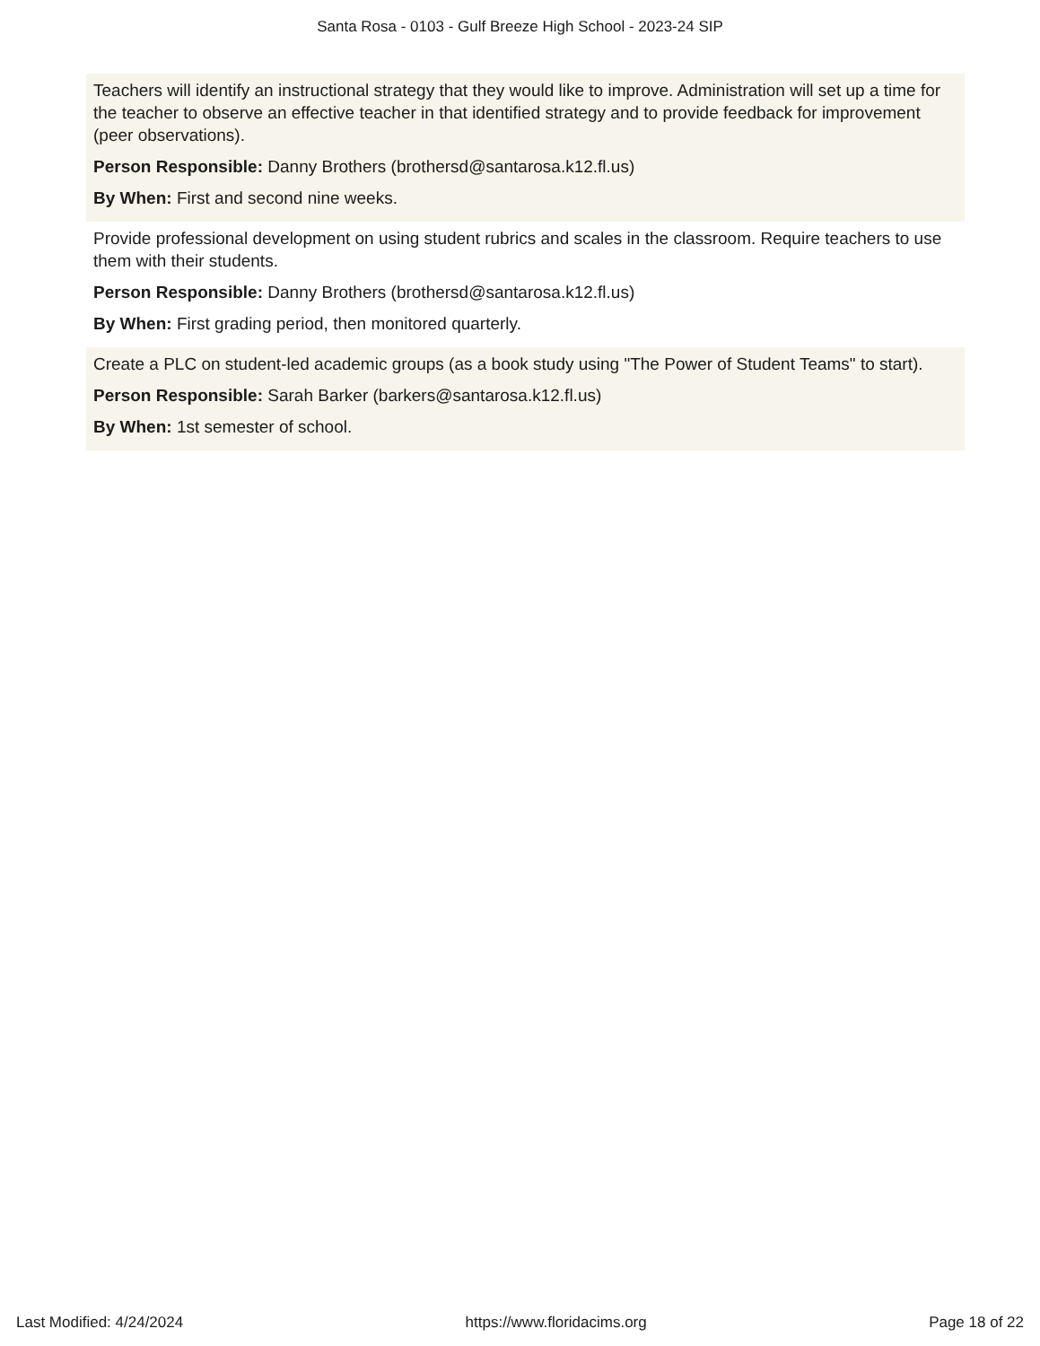Santa Rosa - 0103 - Gulf Breeze High School - 2023-24 SIP
Teachers will identify an instructional strategy that they would like to improve. Administration will set up a time for the teacher to observe an effective teacher in that identified strategy and to provide feedback for improvement (peer observations).
Person Responsible: Danny Brothers (brothersd@santarosa.k12.fl.us)
By When: First and second nine weeks.
Provide professional development on using student rubrics and scales in the classroom. Require teachers to use them with their students.
Person Responsible: Danny Brothers (brothersd@santarosa.k12.fl.us)
By When: First grading period, then monitored quarterly.
Create a PLC on student-led academic groups (as a book study using "The Power of Student Teams" to start).
Person Responsible: Sarah Barker (barkers@santarosa.k12.fl.us)
By When: 1st semester of school.
Last Modified: 4/24/2024 https://www.floridacims.org Page 18 of 22